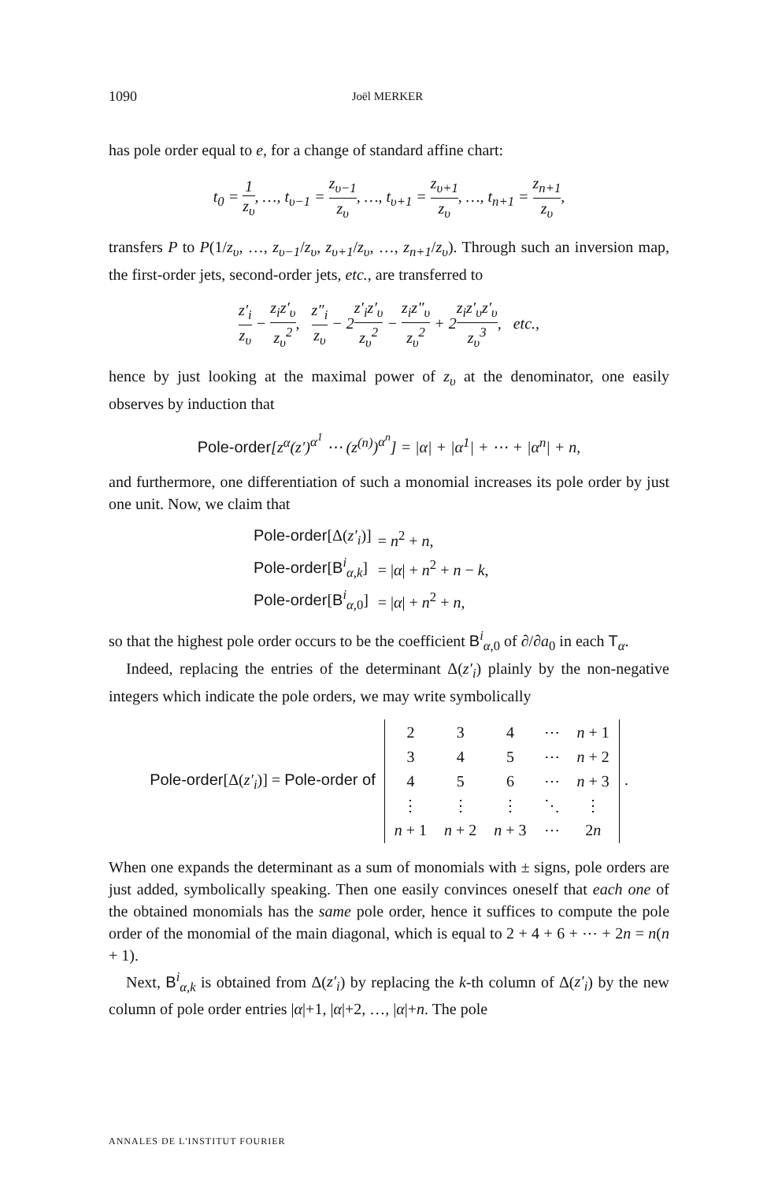1090 Joël MERKER
has pole order equal to e, for a change of standard affine chart:
t<sub>0</sub> = 1 z<sub>υ</sub>, …, t<sub>υ−1</sub> = z<sub>υ−1</sub> z<sub>υ</sub>, …, t<sub>υ+1</sub> = z<sub>υ+1</sub> z<sub>υ</sub>, …, t<sub>n+1</sub> = z<sub>n+1</sub> z<sub>υ</sub>,
transfers P to P(1/z<sub>υ</sub>, …, z<sub>υ−1</sub>/z<sub>υ</sub>, z<sub>υ+1</sub>/z<sub>υ</sub>, …, z<sub>n+1</sub>/z<sub>υ</sub>). Through such an inversion map, the first-order jets, second-order jets, etc., are transferred to
z′<sub>i</sub> z<sub>υ</sub> − z<sub>i</sub>z′<sub>υ</sub> z<sub>υ</sub><sup>2</sup>, z″<sub>i</sub> z<sub>υ</sub> − 2z′<sub>i</sub>z′<sub>υ</sub> z<sub>υ</sub><sup>2</sup> − z<sub>i</sub>z″<sub>υ</sub> z<sub>υ</sub><sup>2</sup> + 2z<sub>i</sub>z′<sub>υ</sub>z′<sub>υ</sub> z<sub>υ</sub><sup>3</sup>, etc.,
hence by just looking at the maximal power of z<sub>υ</sub> at the denominator, one easily observes by induction that
Pole-order[z<sup>α</sup>(z′)<sup>α<sup>1</sup></sup> ⋯ (z<sup>(n)</sup>)<sup>α<sup>n</sup></sup>] = |α| + |α<sup>1</sup>| + ⋯ + |α<sup>n</sup>| + n,
and furthermore, one differentiation of such a monomial increases its pole order by just one unit. Now, we claim that
| Pole-order [Δ( z′<sub>i</sub> )] | = n<sup>2</sup> + n , |
| Pole-order [ B<sup>i</sup><sub>α,k</sub>] | = / α / + n<sup>2</sup> + n − k , |
| Pole-order [ B<sup>i</sup><sub>α,0</sub>] | = / α / + n<sup>2</sup> + n , |
so that the highest pole order occurs to be the coefficient B<sup>i</sup><sub>α, 0</sub> of ∂/∂a<sub>0</sub> in each T<sub>α</sub>.
Indeed, replacing the entries of the determinant Δ(z′<sub>i</sub>) plainly by the non-negative integers which indicate the pole orders, we may write symbolically
Pole-order[Δ(z′<sub>i</sub>)] = Pole-order of
| 2 | 3 | 4 | ⋯ | n + 1 |
| 3 | 4 | 5 | ⋯ | n + 2 |
| 4 | 5 | 6 | ⋯ | n + 3 |
| ⋮ | ⋮ | ⋮ | ⋱ | ⋮ |
| n + 1 | n + 2 | n + 3 | ⋯ | 2 n |
.
When one expands the determinant as a sum of monomials with ± signs, pole orders are just added, symbolically speaking. Then one easily convinces oneself that each one of the obtained monomials has the same pole order, hence it suffices to compute the pole order of the monomial of the main diagonal, which is equal to 2 + 4 + 6 + ⋯ + 2n = n(n + 1).
Next, B<sup>i</sup><sub>α,k</sub> is obtained from Δ(z′<sub>i</sub>) by replacing the k-th column of Δ(z′<sub>i</sub>) by the new column of pole order entries |α|+1, |α|+2, …, |α|+n. The pole
ANNALES DE L'INSTITUT FOURIER